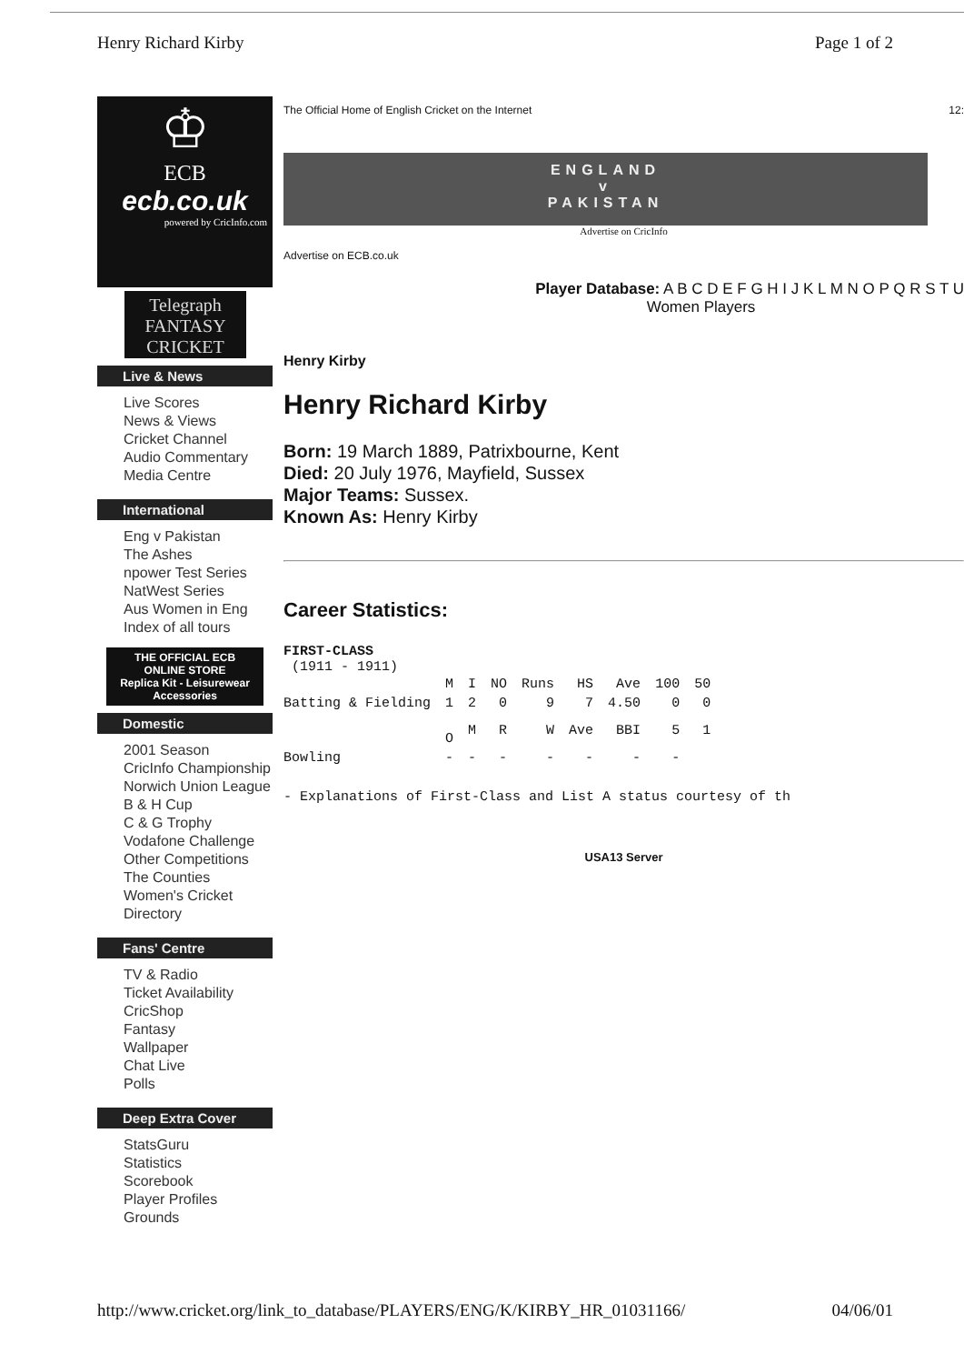Henry Richard Kirby Page 1 of 2
♔
ECB
ecb.co.uk
powered by CricInfo.com
Telegraph
FANTASY CRICKET
Live & News
Live Scores
News & Views
Cricket Channel
Audio Commentary
Media Centre
International
Eng v Pakistan
The Ashes
npower Test Series
NatWest Series
Aus Women in Eng
Index of all tours
THE OFFICIAL ECB
ONLINE STORE
Replica Kit - Leisurewear Accessories
Domestic
2001 Season
CricInfo Championship
Norwich Union League
B & H Cup
C & G Trophy
Vodafone Challenge
Other Competitions
The Counties
Women's Cricket
Directory
Fans' Centre
TV & Radio
Ticket Availability
CricShop
Fantasy
Wallpaper
Chat Live
Polls
Deep Extra Cover
StatsGuru
Statistics
Scorebook
Player Profiles
Grounds
The Official Home of English Cricket on the Internet 12:
ENGLAND
v
PAKISTAN
Advertise on CricInfo
Advertise on ECB.co.uk
Player Database: A B C D E F G H I J K L M N O P Q R S T U
Women Players
Henry Kirby
Henry Richard Kirby
Born: 19 March 1889, Patrixbourne, Kent
Died: 20 July 1976, Mayfield, Sussex
Major Teams: Sussex.
Known As: Henry Kirby
Career Statistics:
FIRST-CLASS
(1911 - 1911)
| | M | I | NO | Runs | HS | Ave | 100 | 50 |
| Batting & Fielding | 1 | 2 | 0 | 9 | 7 | 4.50 | 0 | 0 |
| | O | M | R | W | Ave | BBI | 5 | 1 |
| Bowling | - | - | - | - | - | - | - | |
- Explanations of First-Class and List A status courtesy of th
USA13 Server
http://www.cricket.org/link_to_database/PLAYERS/ENG/K/KIRBY_HR_01031166/ 04/06/01